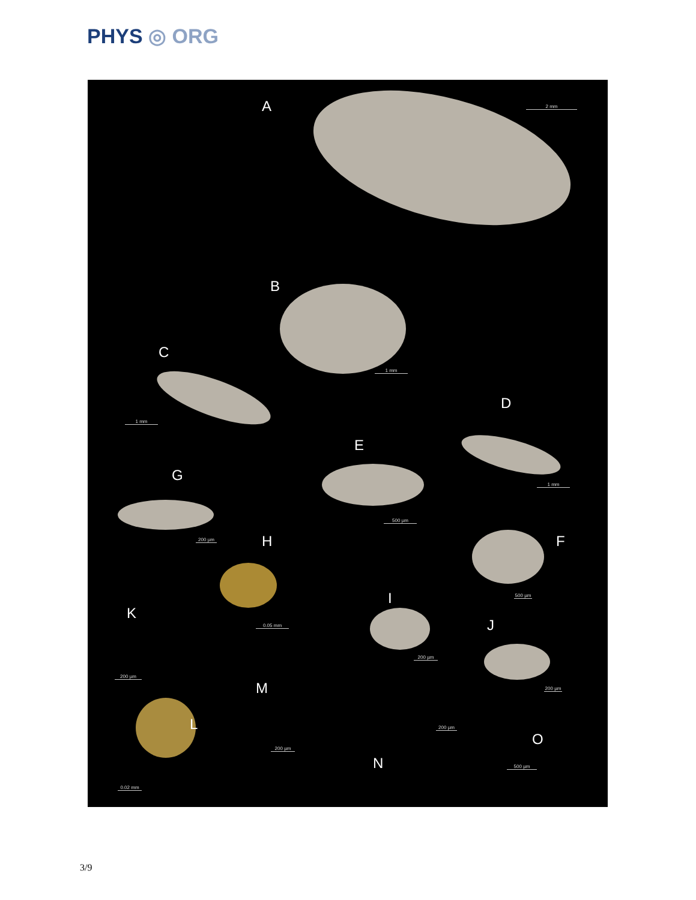PHYS ◎ ORG
A 2 mm
B
1 mm
C
1 mm
D
1 mm
E
500 µm
G
200 µm H F
500 µm
I
0.05 mm
K
J
200 µm
200 µm
200 µm
M
L 200 µm
O
200 µm
N 500 µm
0.02 mm
3/9